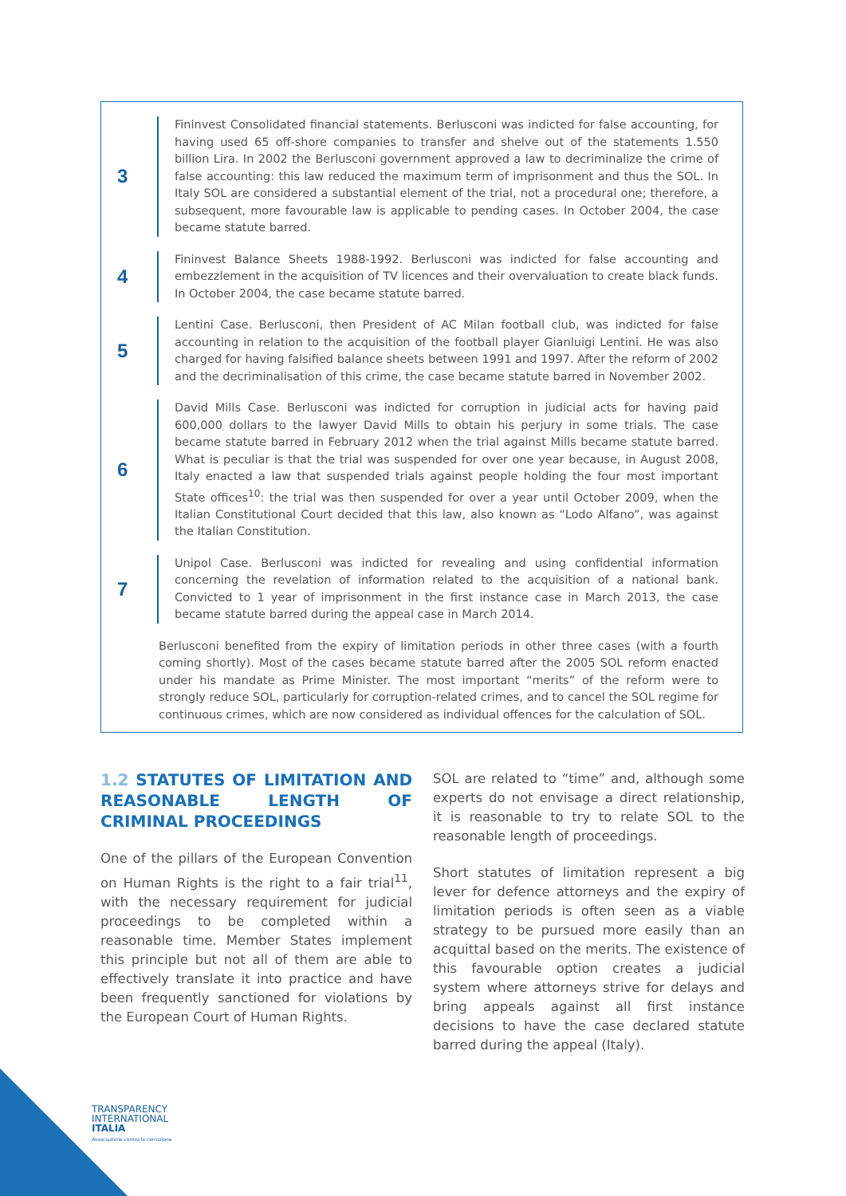3
Fininvest Consolidated financial statements. Berlusconi was indicted for false accounting, for having used 65 off-shore companies to transfer and shelve out of the statements 1.550 billion Lira. In 2002 the Berlusconi government approved a law to decriminalize the crime of false accounting: this law reduced the maximum term of imprisonment and thus the SOL. In Italy SOL are considered a substantial element of the trial, not a procedural one; therefore, a subsequent, more favourable law is applicable to pending cases. In October 2004, the case became statute barred.
4
Fininvest Balance Sheets 1988-1992. Berlusconi was indicted for false accounting and embezzlement in the acquisition of TV licences and their overvaluation to create black funds. In October 2004, the case became statute barred.
5
Lentini Case. Berlusconi, then President of AC Milan football club, was indicted for false accounting in relation to the acquisition of the football player Gianluigi Lentini. He was also charged for having falsified balance sheets between 1991 and 1997. After the reform of 2002 and the decriminalisation of this crime, the case became statute barred in November 2002.
6
David Mills Case. Berlusconi was indicted for corruption in judicial acts for having paid 600,000 dollars to the lawyer David Mills to obtain his perjury in some trials. The case became statute barred in February 2012 when the trial against Mills became statute barred. What is peculiar is that the trial was suspended for over one year because, in August 2008, Italy enacted a law that suspended trials against people holding the four most important State offices<sup>10</sup>: the trial was then suspended for over a year until October 2009, when the Italian Constitutional Court decided that this law, also known as “Lodo Alfano”, was against the Italian Constitution.
7
Unipol Case. Berlusconi was indicted for revealing and using confidential information concerning the revelation of information related to the acquisition of a national bank. Convicted to 1 year of imprisonment in the first instance case in March 2013, the case became statute barred during the appeal case in March 2014.
Berlusconi benefited from the expiry of limitation periods in other three cases (with a fourth coming shortly). Most of the cases became statute barred after the 2005 SOL reform enacted under his mandate as Prime Minister. The most important “merits” of the reform were to strongly reduce SOL, particularly for corruption-related crimes, and to cancel the SOL regime for continuous crimes, which are now considered as individual offences for the calculation of SOL.
1.2 STATUTES OF LIMITATION AND REASONABLE LENGTH OF CRIMINAL PROCEEDINGS
One of the pillars of the European Convention on Human Rights is the right to a fair trial<sup>11</sup>, with the necessary requirement for judicial proceedings to be completed within a reasonable time. Member States implement this principle but not all of them are able to effectively translate it into practice and have been frequently sanctioned for violations by the European Court of Human Rights.
SOL are related to “time” and, although some experts do not envisage a direct relationship, it is reasonable to try to relate SOL to the reasonable length of proceedings.
Short statutes of limitation represent a big lever for defence attorneys and the expiry of limitation periods is often seen as a viable strategy to be pursued more easily than an acquittal based on the merits. The existence of this favourable option creates a judicial system where attorneys strive for delays and bring appeals against all first instance decisions to have the case declared statute barred during the appeal (Italy).
TRANSPARENCY
INTERNATIONAL
ITALIA
Associazione contro la corruzione